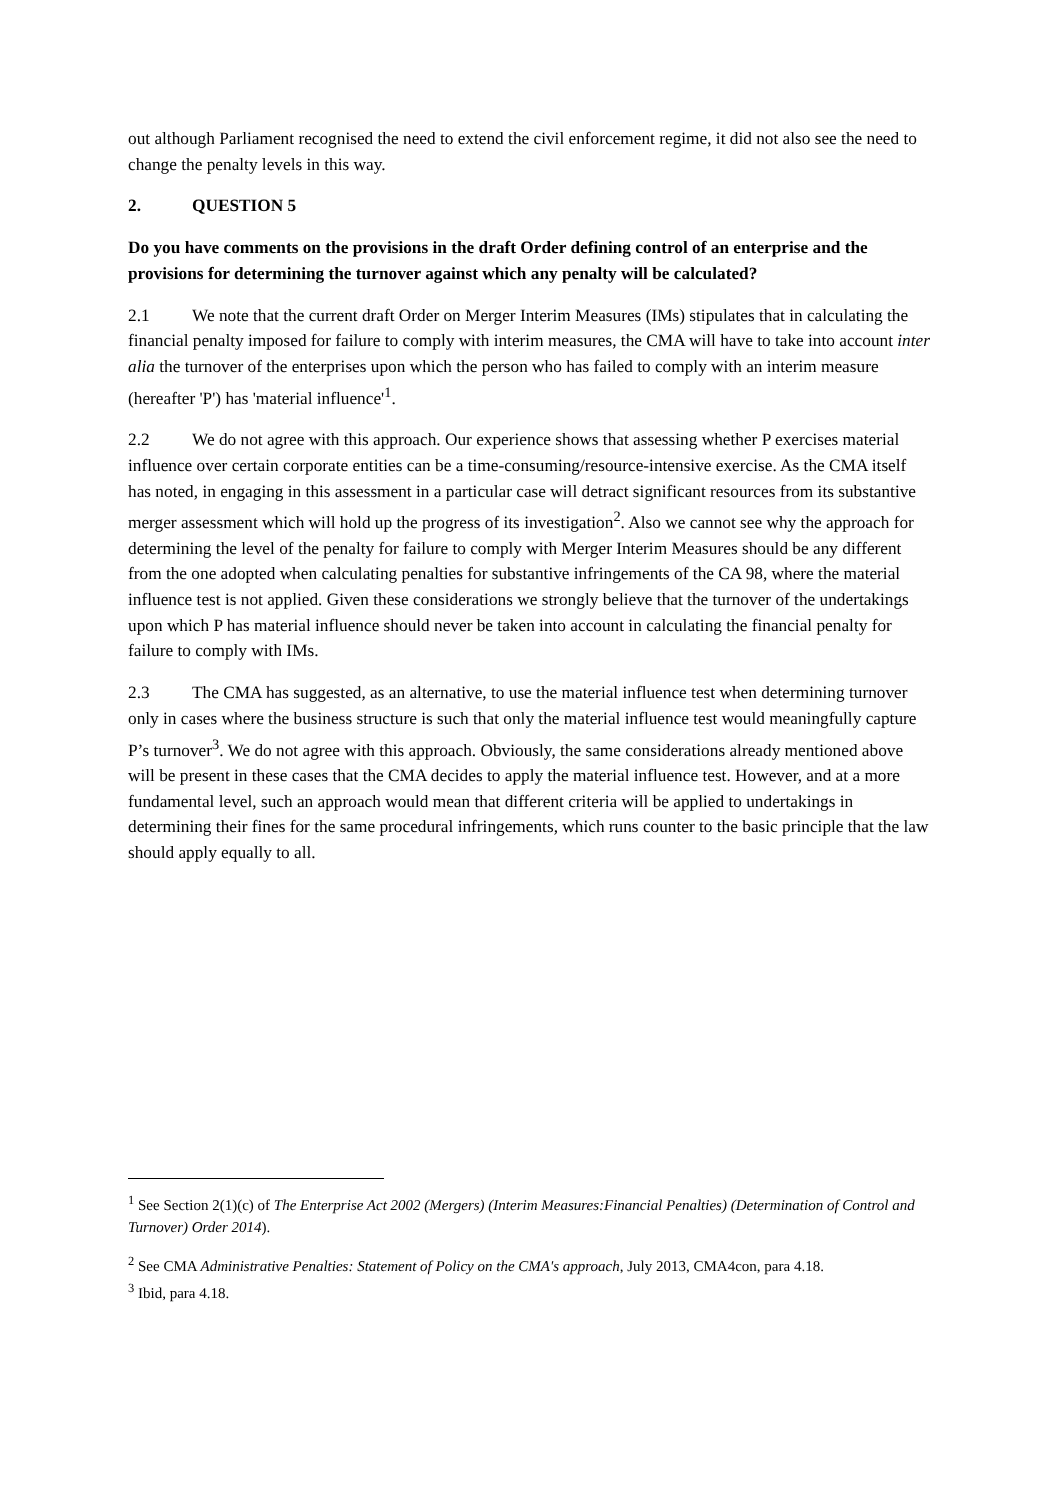out although Parliament recognised the need to extend the civil enforcement regime, it did not also see the need to change the penalty levels in this way.
2. QUESTION 5
Do you have comments on the provisions in the draft Order defining control of an enterprise and the provisions for determining the turnover against which any penalty will be calculated?
2.1 We note that the current draft Order on Merger Interim Measures (IMs) stipulates that in calculating the financial penalty imposed for failure to comply with interim measures, the CMA will have to take into account inter alia the turnover of the enterprises upon which the person who has failed to comply with an interim measure (hereafter 'P') has 'material influence'<sup>1</sup>.
2.2 We do not agree with this approach. Our experience shows that assessing whether P exercises material influence over certain corporate entities can be a time-consuming/resource-intensive exercise. As the CMA itself has noted, in engaging in this assessment in a particular case will detract significant resources from its substantive merger assessment which will hold up the progress of its investigation<sup>2</sup>. Also we cannot see why the approach for determining the level of the penalty for failure to comply with Merger Interim Measures should be any different from the one adopted when calculating penalties for substantive infringements of the CA 98, where the material influence test is not applied. Given these considerations we strongly believe that the turnover of the undertakings upon which P has material influence should never be taken into account in calculating the financial penalty for failure to comply with IMs.
2.3 The CMA has suggested, as an alternative, to use the material influence test when determining turnover only in cases where the business structure is such that only the material influence test would meaningfully capture P’s turnover<sup>3</sup>. We do not agree with this approach. Obviously, the same considerations already mentioned above will be present in these cases that the CMA decides to apply the material influence test. However, and at a more fundamental level, such an approach would mean that different criteria will be applied to undertakings in determining their fines for the same procedural infringements, which runs counter to the basic principle that the law should apply equally to all.
<sup>1</sup> See Section 2(1)(c) of The Enterprise Act 2002 (Mergers) (Interim Measures:Financial Penalties) (Determination of Control and Turnover) Order 2014).
<sup>2</sup> See CMA Administrative Penalties: Statement of Policy on the CMA's approach, July 2013, CMA4con, para 4.18.
<sup>3</sup> Ibid, para 4.18.